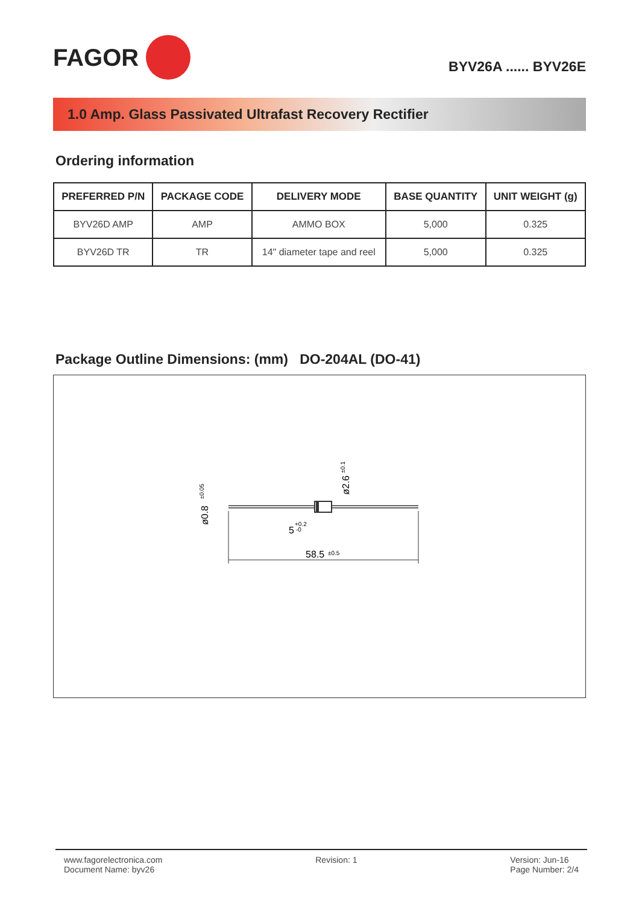FAGOR
BYV26A ...... BYV26E
1.0 Amp. Glass Passivated Ultrafast Recovery Rectifier
Ordering information
| PREFERRED P/N | PACKAGE CODE | DELIVERY MODE | BASE QUANTITY | UNIT WEIGHT (g) |
| --- | --- | --- | --- | --- |
| BYV26D AMP | AMP | AMMO BOX | 5,000 | 0.325 |
| BYV26D TR | TR | 14" diameter tape and reel | 5,000 | 0.325 |
Package Outline Dimensions: (mm) DO-204AL (DO-41)
58.5
±0.5
5
+0.2
-0
ø0.8
±0.05
ø2.6
±0.1
www.fagorelectronica.com
Document Name: byv26
Revision: 1 Version: Jun-16
Page Number: 2/4